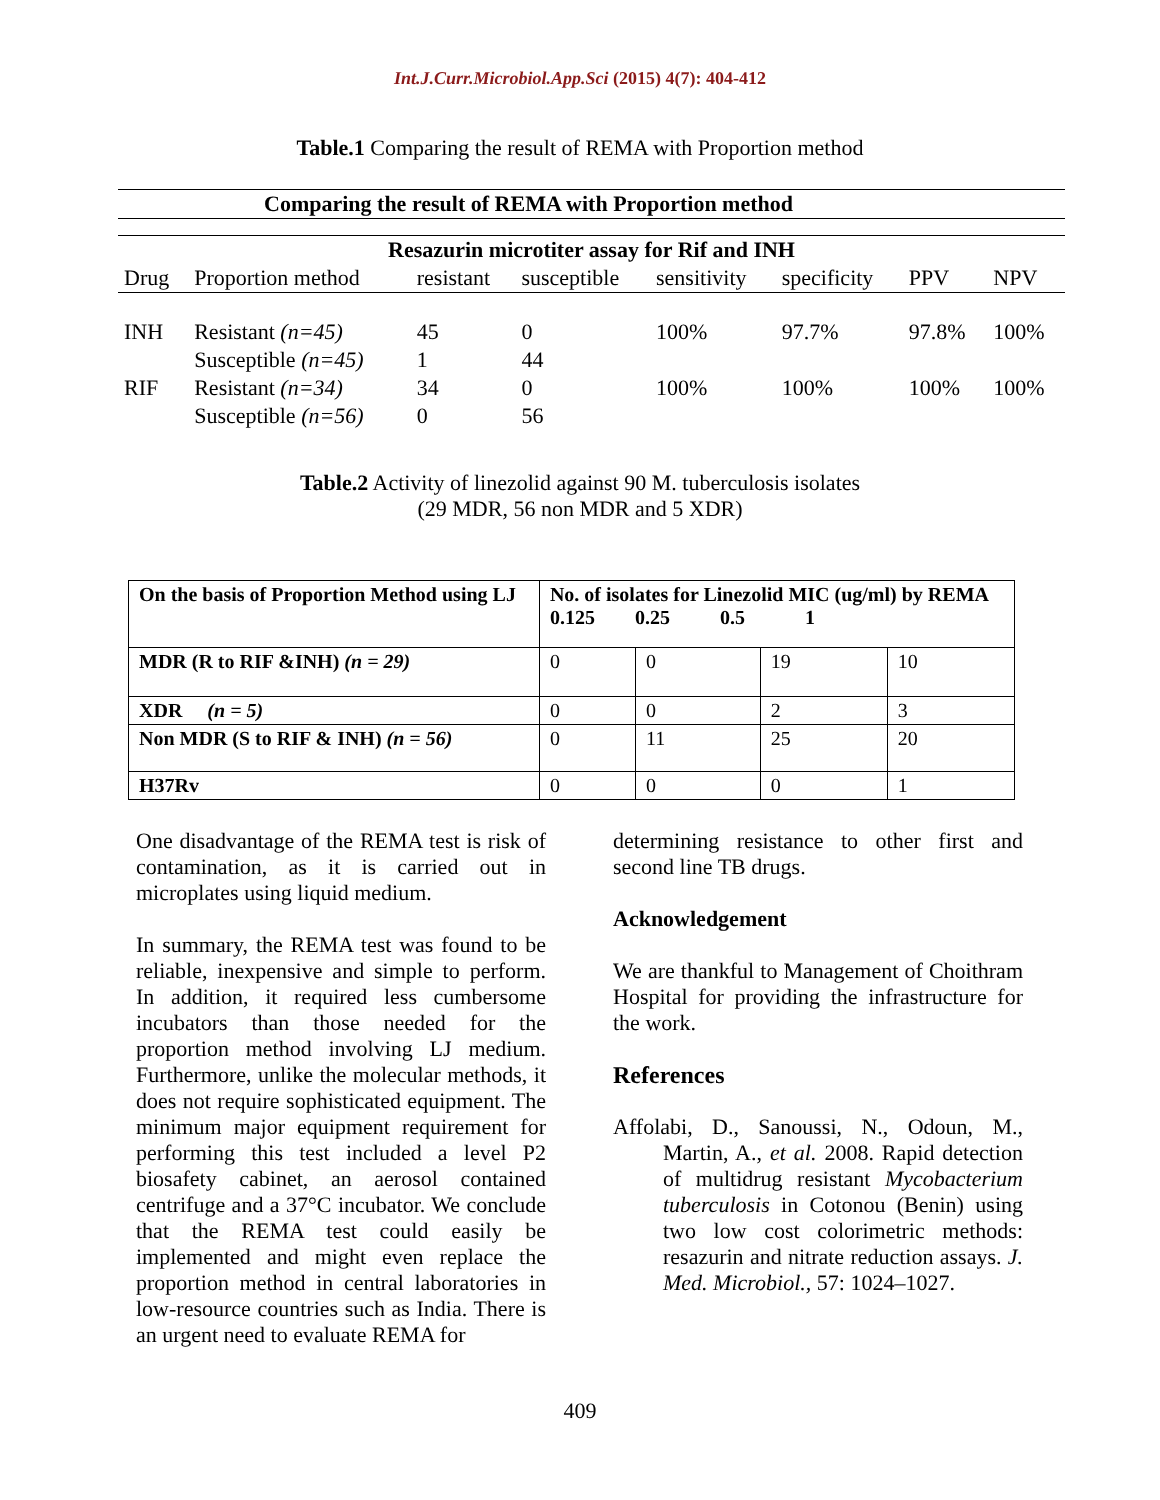Int.J.Curr.Microbiol.App.Sci (2015) 4(7): 404-412
Table.1 Comparing the result of REMA with Proportion method
| Comparing the result of REMA with Proportion method | | | | | | | |
| --- | --- | --- | --- | --- | --- | --- | --- |
| Resazurin microtiter assay for Rif and INH | | | | | | | |
| Drug | Proportion method | resistant | susceptible | sensitivity | specificity | PPV | NPV |
| INH | Resistant (n=45) | 45 | 0 | 100% | 97.7% | 97.8% | 100% |
| | Susceptible (n=45) | 1 | 44 | | | | |
| RIF | Resistant (n=34) | 34 | 0 | 100% | 100% | 100% | 100% |
| | Susceptible (n=56) | 0 | 56 | | | | |
Table.2 Activity of linezolid against 90 M. tuberculosis isolates
(29 MDR, 56 non MDR and 5 XDR)
| On the basis of Proportion Method using LJ | No. of isolates for Linezolid MIC (ug/ml) by REMA 0.125 0.25 0.5 1 | | | |
| MDR (R to RIF &INH) (n = 29) | 0 | 0 | 19 | 10 |
| XDR (n = 5) | 0 | 0 | 2 | 3 |
| Non MDR (S to RIF & INH) (n = 56) | 0 | 11 | 25 | 20 |
| H37Rv | 0 | 0 | 0 | 1 |
One disadvantage of the REMA test is risk of contamination, as it is carried out in microplates using liquid medium.
In summary, the REMA test was found to be reliable, inexpensive and simple to perform. In addition, it required less cumbersome incubators than those needed for the proportion method involving LJ medium. Furthermore, unlike the molecular methods, it does not require sophisticated equipment. The minimum major equipment requirement for performing this test included a level P2 biosafety cabinet, an aerosol contained centrifuge and a 37°C incubator. We conclude that the REMA test could easily be implemented and might even replace the proportion method in central laboratories in low-resource countries such as India. There is an urgent need to evaluate REMA for
determining resistance to other first and second line TB drugs.
Acknowledgement
We are thankful to Management of Choithram Hospital for providing the infrastructure for the work.
References
Affolabi, D., Sanoussi, N., Odoun, M., Martin, A., et al. 2008. Rapid detection of multidrug resistant Mycobacterium tuberculosis in Cotonou (Benin) using two low cost colorimetric methods: resazurin and nitrate reduction assays. J. Med. Microbiol., 57: 1024–1027.
409